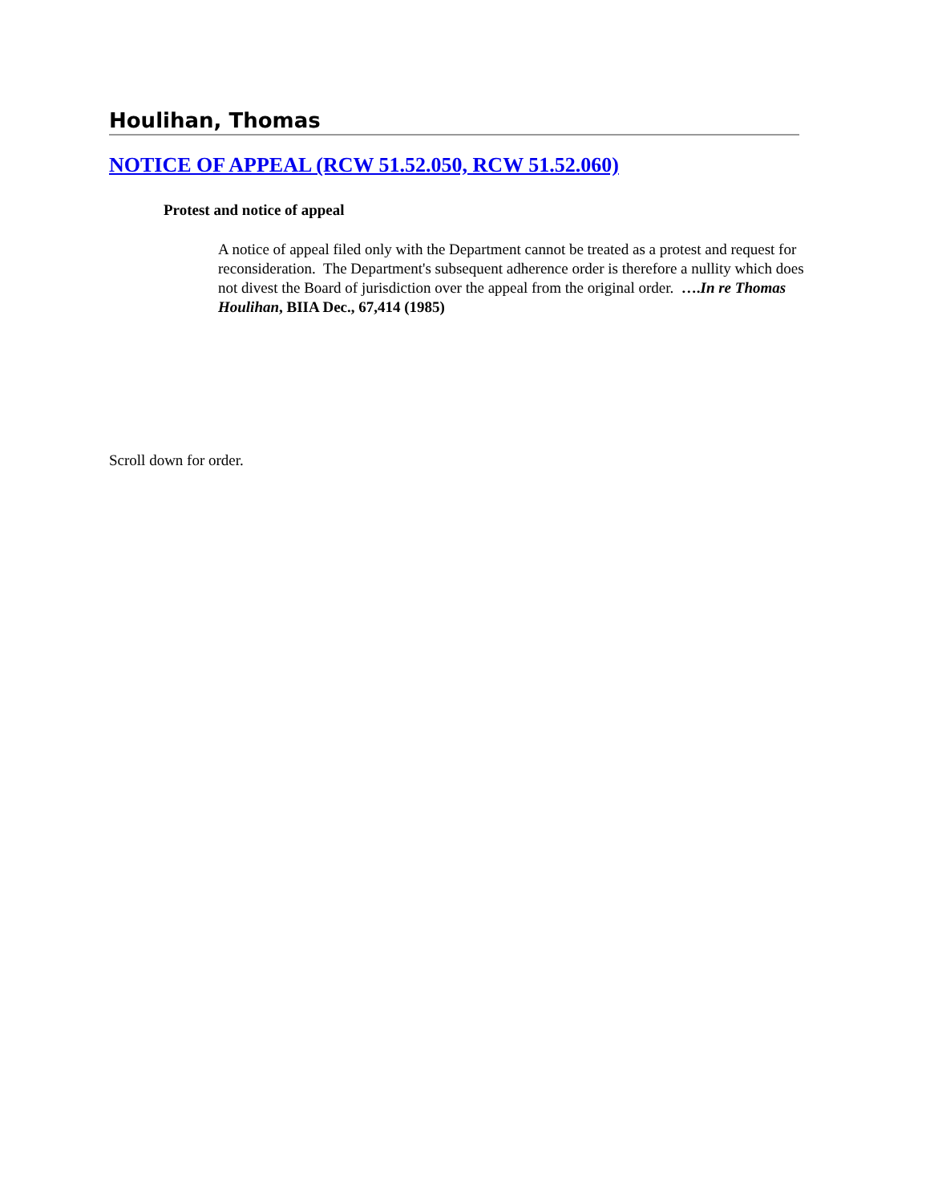Houlihan, Thomas
NOTICE OF APPEAL (RCW 51.52.050, RCW 51.52.060)
Protest and notice of appeal
A notice of appeal filed only with the Department cannot be treated as a protest and request for reconsideration. The Department's subsequent adherence order is therefore a nullity which does not divest the Board of jurisdiction over the appeal from the original order. ….In re Thomas Houlihan, BIIA Dec., 67,414 (1985)
Scroll down for order.